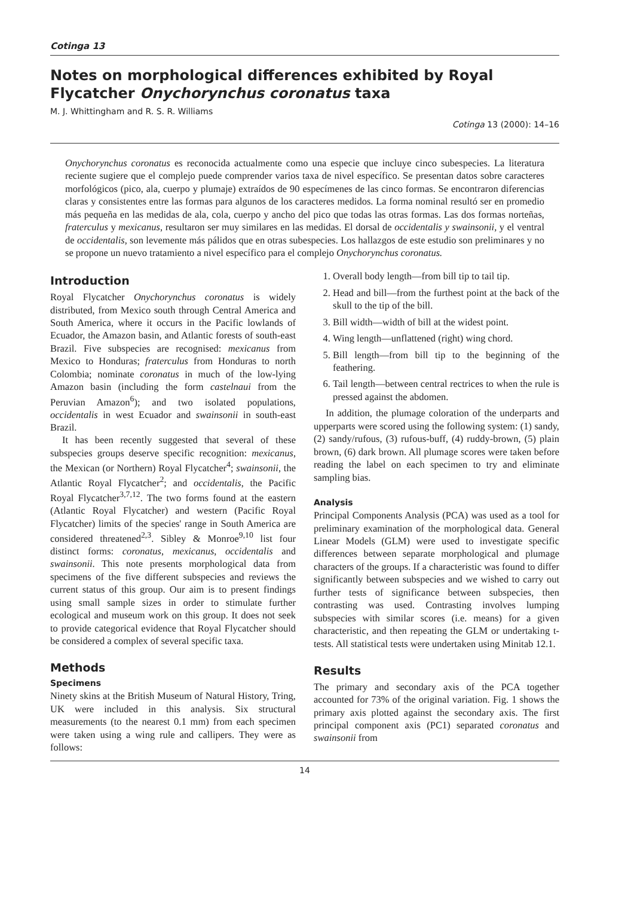Cotinga 13
Notes on morphological differences exhibited by Royal Flycatcher Onychorynchus coronatus taxa
M. J. Whittingham and R. S. R. Williams
Cotinga 13 (2000): 14–16
Onychorynchus coronatus es reconocida actualmente como una especie que incluye cinco subespecies. La literatura reciente sugiere que el complejo puede comprender varios taxa de nivel específico. Se presentan datos sobre caracteres morfológicos (pico, ala, cuerpo y plumaje) extraídos de 90 especímenes de las cinco formas. Se encontraron diferencias claras y consistentes entre las formas para algunos de los caracteres medidos. La forma nominal resultó ser en promedio más pequeña en las medidas de ala, cola, cuerpo y ancho del pico que todas las otras formas. Las dos formas norteñas, fraterculus y mexicanus, resultaron ser muy similares en las medidas. El dorsal de occidentalis y swainsonii, y el ventral de occidentalis, son levemente más pálidos que en otras subespecies. Los hallazgos de este estudio son preliminares y no se propone un nuevo tratamiento a nivel específico para el complejo Onychorynchus coronatus.
Introduction
Royal Flycatcher Onychorynchus coronatus is widely distributed, from Mexico south through Central America and South America, where it occurs in the Pacific lowlands of Ecuador, the Amazon basin, and Atlantic forests of south-east Brazil. Five subspecies are recognised: mexicanus from Mexico to Honduras; fraterculus from Honduras to north Colombia; nominate coronatus in much of the low-lying Amazon basin (including the form castelnaui from the Peruvian Amazon<sup>6</sup>); and two isolated populations, occidentalis in west Ecuador and swainsonii in south-east Brazil.
It has been recently suggested that several of these subspecies groups deserve specific recognition: mexicanus, the Mexican (or Northern) Royal Flycatcher<sup>4</sup>; swainsonii, the Atlantic Royal Flycatcher<sup>2</sup>; and occidentalis, the Pacific Royal Flycatcher<sup>3,7,12</sup>. The two forms found at the eastern (Atlantic Royal Flycatcher) and western (Pacific Royal Flycatcher) limits of the species' range in South America are considered threatened<sup>2,3</sup>. Sibley & Monroe<sup>9,10</sup> list four distinct forms: coronatus, mexicanus, occidentalis and swainsonii. This note presents morphological data from specimens of the five different subspecies and reviews the current status of this group. Our aim is to present findings using small sample sizes in order to stimulate further ecological and museum work on this group. It does not seek to provide categorical evidence that Royal Flycatcher should be considered a complex of several specific taxa.
Methods
Specimens
Ninety skins at the British Museum of Natural History, Tring, UK were included in this analysis. Six structural measurements (to the nearest 0.1 mm) from each specimen were taken using a wing rule and callipers. They were as follows:
1. Overall body length—from bill tip to tail tip.
2. Head and bill—from the furthest point at the back of the skull to the tip of the bill.
3. Bill width—width of bill at the widest point.
4. Wing length—unflattened (right) wing chord.
5. Bill length—from bill tip to the beginning of the feathering.
6. Tail length—between central rectrices to when the rule is pressed against the abdomen.
In addition, the plumage coloration of the underparts and upperparts were scored using the following system: (1) sandy, (2) sandy/rufous, (3) rufous-buff, (4) ruddy-brown, (5) plain brown, (6) dark brown. All plumage scores were taken before reading the label on each specimen to try and eliminate sampling bias.
Analysis
Principal Components Analysis (PCA) was used as a tool for preliminary examination of the morphological data. General Linear Models (GLM) were used to investigate specific differences between separate morphological and plumage characters of the groups. If a characteristic was found to differ significantly between subspecies and we wished to carry out further tests of significance between subspecies, then contrasting was used. Contrasting involves lumping subspecies with similar scores (i.e. means) for a given characteristic, and then repeating the GLM or undertaking t-tests. All statistical tests were undertaken using Minitab 12.1.
Results
The primary and secondary axis of the PCA together accounted for 73% of the original variation. Fig. 1 shows the primary axis plotted against the secondary axis. The first principal component axis (PC1) separated coronatus and swainsonii from
14